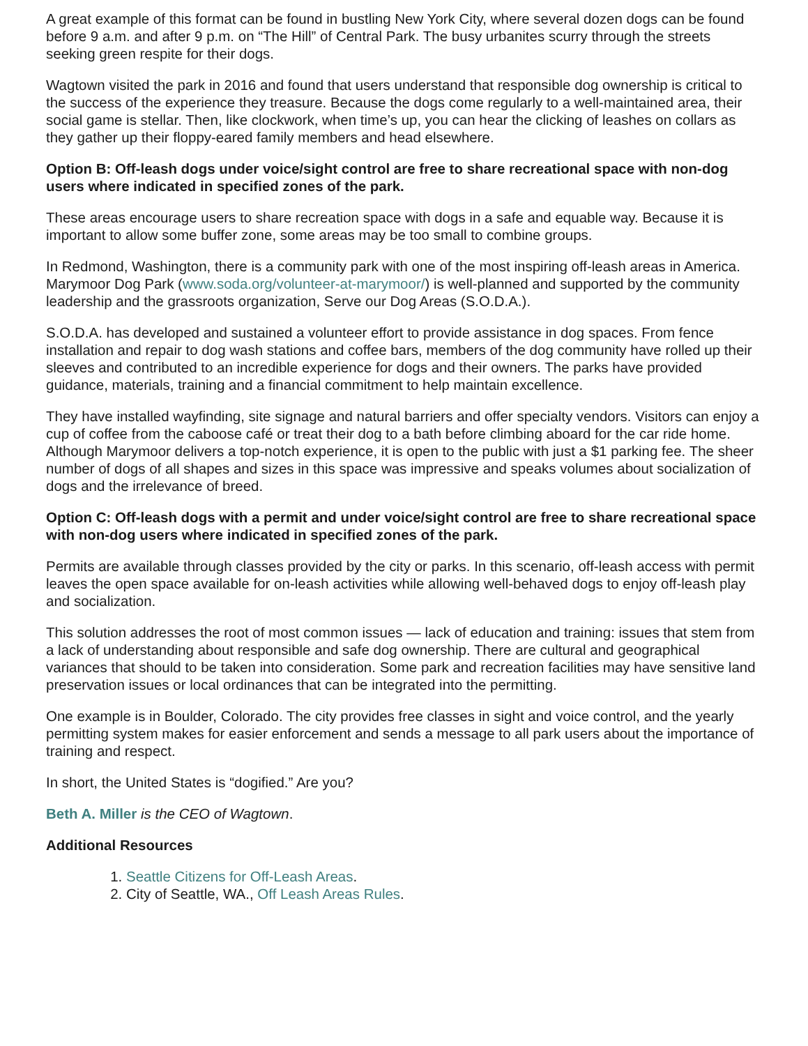A great example of this format can be found in bustling New York City, where several dozen dogs can be found before 9 a.m. and after 9 p.m. on “The Hill” of Central Park. The busy urbanites scurry through the streets seeking green respite for their dogs.
Wagtown visited the park in 2016 and found that users understand that responsible dog ownership is critical to the success of the experience they treasure. Because the dogs come regularly to a well-maintained area, their social game is stellar. Then, like clockwork, when time’s up, you can hear the clicking of leashes on collars as they gather up their floppy-eared family members and head elsewhere.
Option B: Off-leash dogs under voice/sight control are free to share recreational space with non-dog users where indicated in specified zones of the park.
These areas encourage users to share recreation space with dogs in a safe and equable way. Because it is important to allow some buffer zone, some areas may be too small to combine groups.
In Redmond, Washington, there is a community park with one of the most inspiring off-leash areas in America. Marymoor Dog Park (www.soda.org/volunteer-at-marymoor/) is well-planned and supported by the community leadership and the grassroots organization, Serve our Dog Areas (S.O.D.A.).
S.O.D.A. has developed and sustained a volunteer effort to provide assistance in dog spaces. From fence installation and repair to dog wash stations and coffee bars, members of the dog community have rolled up their sleeves and contributed to an incredible experience for dogs and their owners. The parks have provided guidance, materials, training and a financial commitment to help maintain excellence.
They have installed wayfinding, site signage and natural barriers and offer specialty vendors. Visitors can enjoy a cup of coffee from the caboose café or treat their dog to a bath before climbing aboard for the car ride home. Although Marymoor delivers a top-notch experience, it is open to the public with just a $1 parking fee. The sheer number of dogs of all shapes and sizes in this space was impressive and speaks volumes about socialization of dogs and the irrelevance of breed.
Option C: Off-leash dogs with a permit and under voice/sight control are free to share recreational space with non-dog users where indicated in specified zones of the park.
Permits are available through classes provided by the city or parks. In this scenario, off-leash access with permit leaves the open space available for on-leash activities while allowing well-behaved dogs to enjoy off-leash play and socialization.
This solution addresses the root of most common issues — lack of education and training: issues that stem from a lack of understanding about responsible and safe dog ownership. There are cultural and geographical variances that should to be taken into consideration. Some park and recreation facilities may have sensitive land preservation issues or local ordinances that can be integrated into the permitting.
One example is in Boulder, Colorado. The city provides free classes in sight and voice control, and the yearly permitting system makes for easier enforcement and sends a message to all park users about the importance of training and respect.
In short, the United States is “dogified.” Are you?
Beth A. Miller is the CEO of Wagtown.
Additional Resources
1. Seattle Citizens for Off-Leash Areas.
2. City of Seattle, WA., Off Leash Areas Rules.